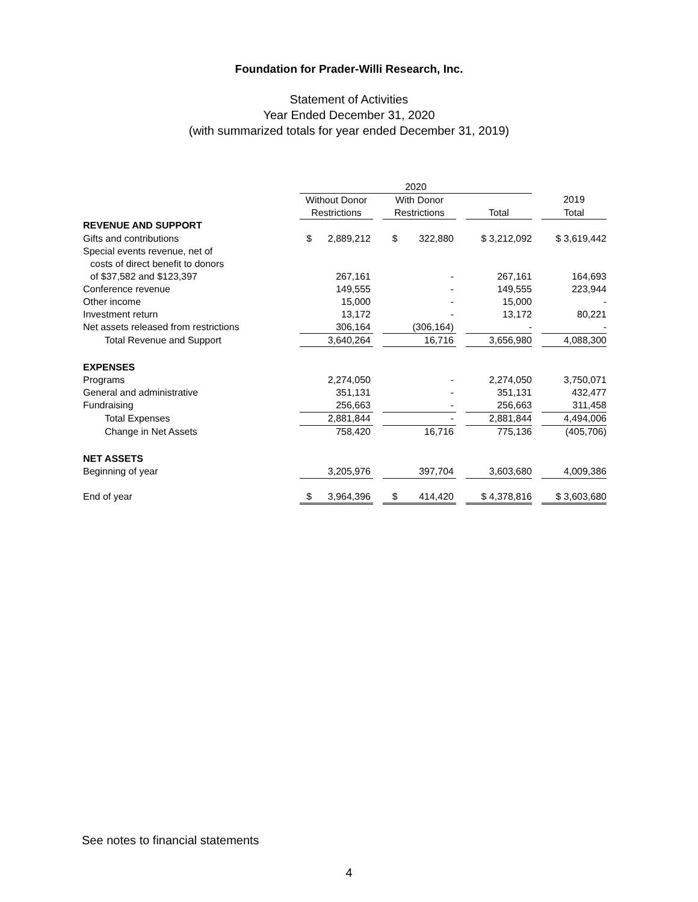Foundation for Prader-Willi Research, Inc.
Statement of Activities
Year Ended December 31, 2020
(with summarized totals for year ended December 31, 2019)
| | 2020 | | | | | | |
| --- | --- | --- | --- | --- | --- | --- | --- |
| | Without Donor | | With Donor | | | | 2019 |
| | Restrictions | | Restrictions | | Total | | Total |
| REVENUE AND SUPPORT | | | | | | | |
| Gifts and contributions | $ 2,889,212 | | $ 322,880 | | $ 3,212,092 | | $ 3,619,442 |
| Special events revenue, net of | | | | | | | |
| costs of direct benefit to donors | | | | | | | |
| of $37,582 and $123,397 | 267,161 | | - | | 267,161 | | 164,693 |
| Conference revenue | 149,555 | | - | | 149,555 | | 223,944 |
| Other income | 15,000 | | - | | 15,000 | | - |
| Investment return | 13,172 | | - | | 13,172 | | 80,221 |
| Net assets released from restrictions | 306,164 | | (306,164) | | - | | - |
| Total Revenue and Support | 3,640,264 | | 16,716 | | 3,656,980 | | 4,088,300 |
| EXPENSES | | | | | | | |
| Programs | 2,274,050 | | - | | 2,274,050 | | 3,750,071 |
| General and administrative | 351,131 | | - | | 351,131 | | 432,477 |
| Fundraising | 256,663 | | - | | 256,663 | | 311,458 |
| Total Expenses | 2,881,844 | | - | | 2,881,844 | | 4,494,006 |
| Change in Net Assets | 758,420 | | 16,716 | | 775,136 | | (405,706) |
| NET ASSETS | | | | | | | |
| Beginning of year | 3,205,976 | | 397,704 | | 3,603,680 | | 4,009,386 |
| End of year | $ 3,964,396 | | $ 414,420 | | $ 4,378,816 | | $ 3,603,680 |
See notes to financial statements
4